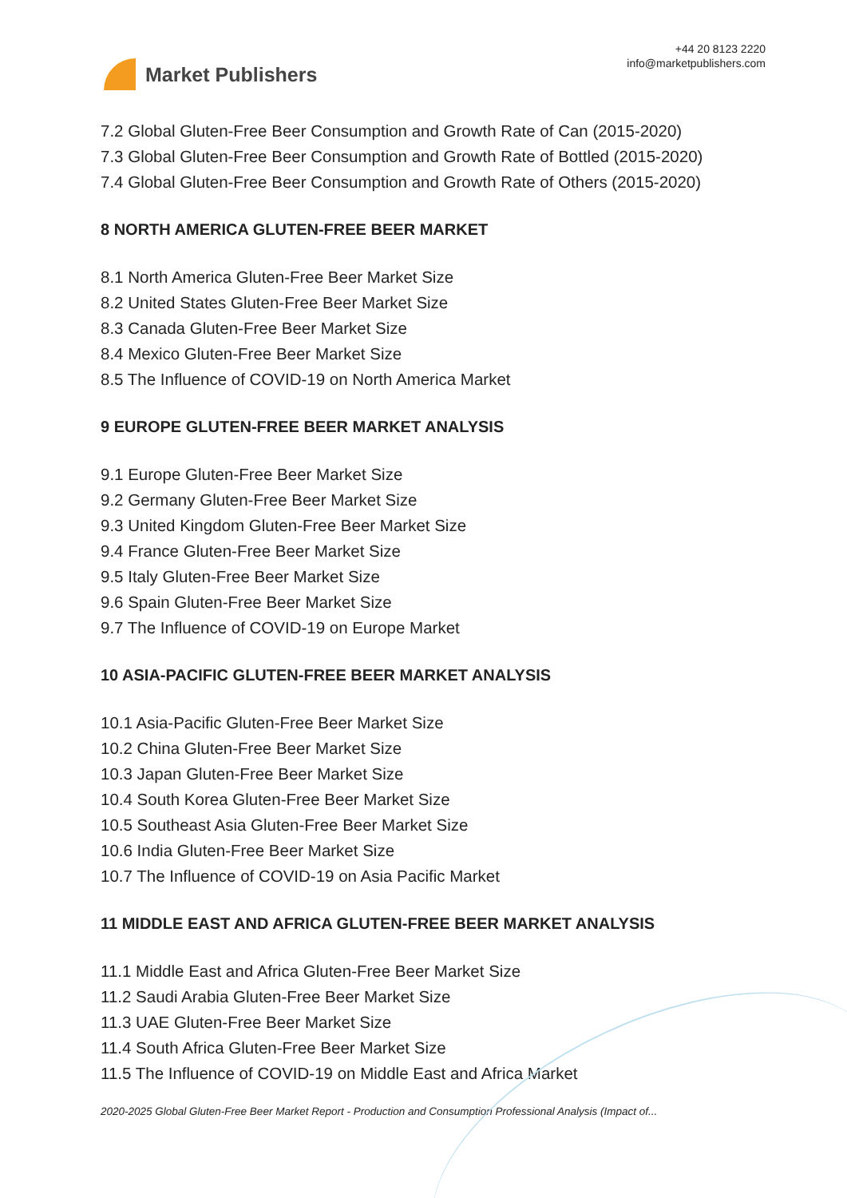Market Publishers
+44 20 8123 2220
info@marketpublishers.com
7.2 Global Gluten-Free Beer Consumption and Growth Rate of Can (2015-2020)
7.3 Global Gluten-Free Beer Consumption and Growth Rate of Bottled (2015-2020)
7.4 Global Gluten-Free Beer Consumption and Growth Rate of Others (2015-2020)
8 NORTH AMERICA GLUTEN-FREE BEER MARKET
8.1 North America Gluten-Free Beer Market Size
8.2 United States Gluten-Free Beer Market Size
8.3 Canada Gluten-Free Beer Market Size
8.4 Mexico Gluten-Free Beer Market Size
8.5 The Influence of COVID-19 on North America Market
9 EUROPE GLUTEN-FREE BEER MARKET ANALYSIS
9.1 Europe Gluten-Free Beer Market Size
9.2 Germany Gluten-Free Beer Market Size
9.3 United Kingdom Gluten-Free Beer Market Size
9.4 France Gluten-Free Beer Market Size
9.5 Italy Gluten-Free Beer Market Size
9.6 Spain Gluten-Free Beer Market Size
9.7 The Influence of COVID-19 on Europe Market
10 ASIA-PACIFIC GLUTEN-FREE BEER MARKET ANALYSIS
10.1 Asia-Pacific Gluten-Free Beer Market Size
10.2 China Gluten-Free Beer Market Size
10.3 Japan Gluten-Free Beer Market Size
10.4 South Korea Gluten-Free Beer Market Size
10.5 Southeast Asia Gluten-Free Beer Market Size
10.6 India Gluten-Free Beer Market Size
10.7 The Influence of COVID-19 on Asia Pacific Market
11 MIDDLE EAST AND AFRICA GLUTEN-FREE BEER MARKET ANALYSIS
11.1 Middle East and Africa Gluten-Free Beer Market Size
11.2 Saudi Arabia Gluten-Free Beer Market Size
11.3 UAE Gluten-Free Beer Market Size
11.4 South Africa Gluten-Free Beer Market Size
11.5 The Influence of COVID-19 on Middle East and Africa Market
2020-2025 Global Gluten-Free Beer Market Report - Production and Consumption Professional Analysis (Impact of...